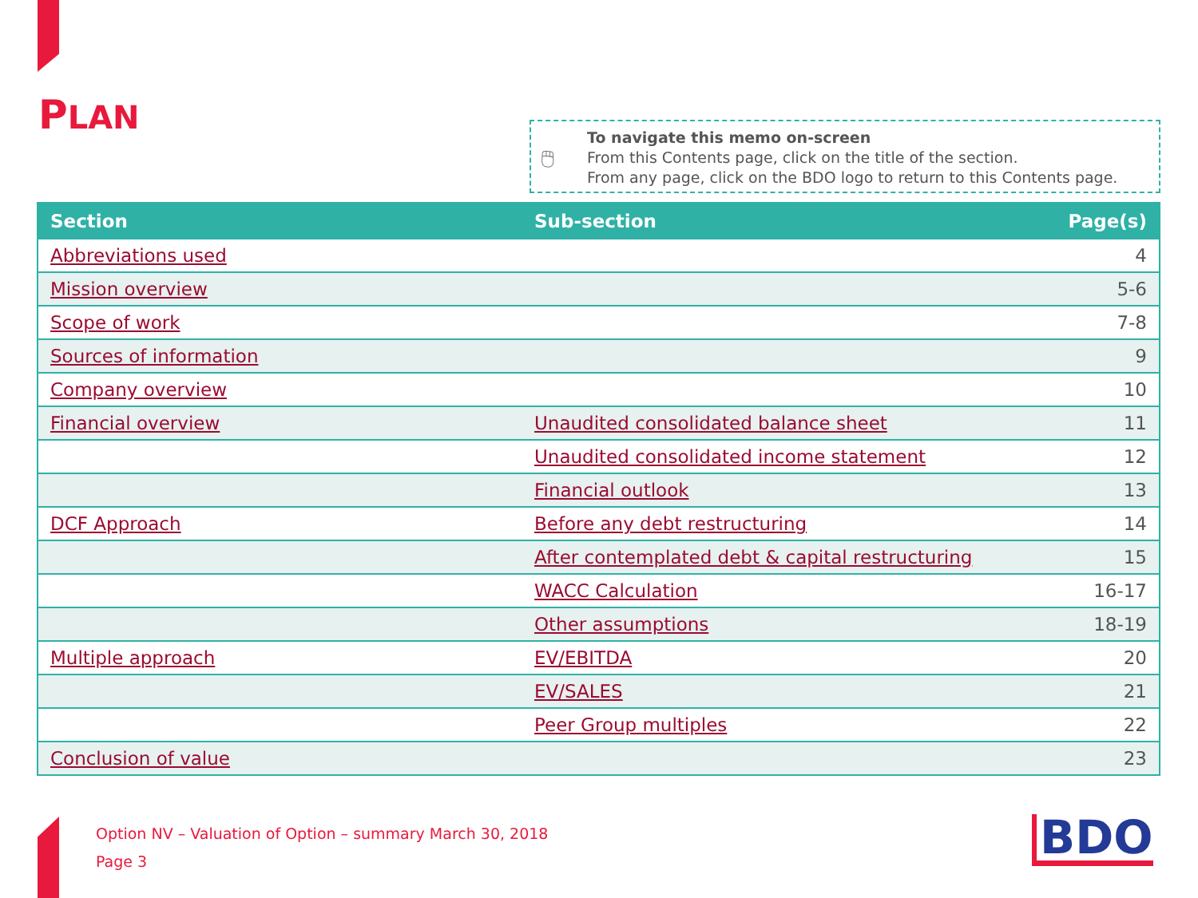PLAN
🖱
To navigate this memo on-screen
From this Contents page, click on the title of the section.
From any page, click on the BDO logo to return to this Contents page.
| Section | Sub-section | Page(s) |
| --- | --- | --- |
| Abbreviations used | | 4 |
| Mission overview | | 5-6 |
| Scope of work | | 7-8 |
| Sources of information | | 9 |
| Company overview | | 10 |
| Financial overview | Unaudited consolidated balance sheet | 11 |
| | Unaudited consolidated income statement | 12 |
| | Financial outlook | 13 |
| DCF Approach | Before any debt restructuring | 14 |
| | After contemplated debt & capital restructuring | 15 |
| | WACC Calculation | 16-17 |
| | Other assumptions | 18-19 |
| Multiple approach | EV/EBITDA | 20 |
| | EV/SALES | 21 |
| | Peer Group multiples | 22 |
| Conclusion of value | | 23 |
Option NV – Valuation of Option – summary March 30, 2018
Page 3
BDO